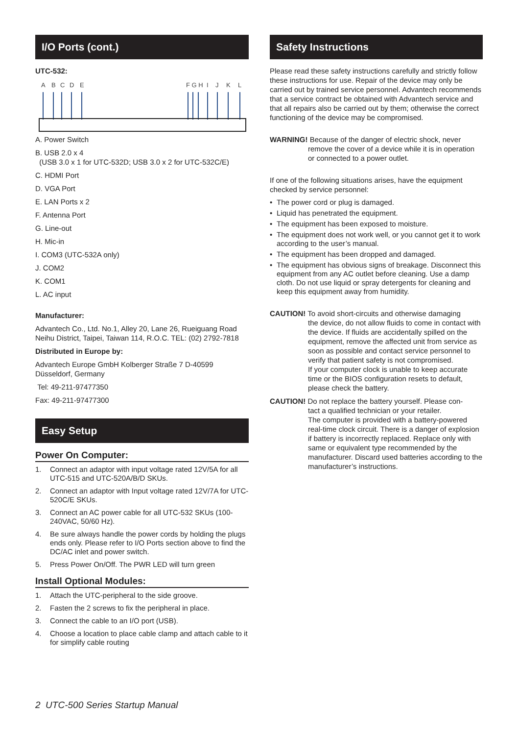I/O Ports (cont.)
UTC-532:
A
B
C
D
E
F G H
I
J
K
L
A. Power Switch
B. USB 2.0 x 4
(USB 3.0 x 1 for UTC-532D; USB 3.0 x 2 for UTC-532C/E)
C. HDMI Port
D. VGA Port
E. LAN Ports x 2
F. Antenna Port
G. Line-out
H. Mic-in
I. COM3 (UTC-532A only)
J. COM2
K. COM1
L. AC input
Manufacturer:
Advantech Co., Ltd. No.1, Alley 20, Lane 26, Rueiguang Road Neihu District, Taipei, Taiwan 114, R.O.C. TEL: (02) 2792-7818
Distributed in Europe by:
Advantech Europe GmbH Kolberger Straße 7 D-40599 Düsseldorf, Germany
Tel: 49-211-97477350
Fax: 49-211-97477300
Easy Setup
Power On Computer:
1. Connect an adaptor with input voltage rated 12V/5A for all UTC-515 and UTC-520A/B/D SKUs.
2. Connect an adaptor with Input voltage rated 12V/7A for UTC-520C/E SKUs.
3. Connect an AC power cable for all UTC-532 SKUs (100-240VAC, 50/60 Hz).
4. Be sure always handle the power cords by holding the plugs ends only. Please refer to I/O Ports section above to find the DC/AC inlet and power switch.
5. Press Power On/Off. The PWR LED will turn green
Install Optional Modules:
1. Attach the UTC-peripheral to the side groove.
2. Fasten the 2 screws to fix the peripheral in place.
3. Connect the cable to an I/O port (USB).
4. Choose a location to place cable clamp and attach cable to it for simplify cable routing
Safety Instructions
Please read these safety instructions carefully and strictly follow these instructions for use. Repair of the device may only be carried out by trained service personnel. Advantech recommends that a service contract be obtained with Advantech service and that all repairs also be carried out by them; otherwise the correct functioning of the device may be compromised.
WARNING! Because of the danger of electric shock, never
remove the cover of a device while it is in operation or connected to a power outlet.
If one of the following situations arises, have the equipment checked by service personnel:
• The power cord or plug is damaged.
• Liquid has penetrated the equipment.
• The equipment has been exposed to moisture.
• The equipment does not work well, or you cannot get it to work according to the user’s manual.
• The equipment has been dropped and damaged.
• The equipment has obvious signs of breakage. Disconnect this equipment from any AC outlet before cleaning. Use a damp cloth. Do not use liquid or spray detergents for cleaning and keep this equipment away from humidity.
CAUTION! To avoid short-circuits and otherwise damaging
the device, do not allow fluids to come in contact with the device. If fluids are accidentally spilled on the equipment, remove the affected unit from service as soon as possible and contact service personnel to verify that patient safety is not compromised.
If your computer clock is unable to keep accurate time or the BIOS configuration resets to default, please check the battery.
CAUTION! Do not replace the battery yourself. Please con-
tact a qualified technician or your retailer.
The computer is provided with a battery-powered real-time clock circuit. There is a danger of explosion if battery is incorrectly replaced. Replace only with same or equivalent type recommended by the manufacturer. Discard used batteries according to the manufacturer’s instructions.
2 UTC-500 Series Startup Manual